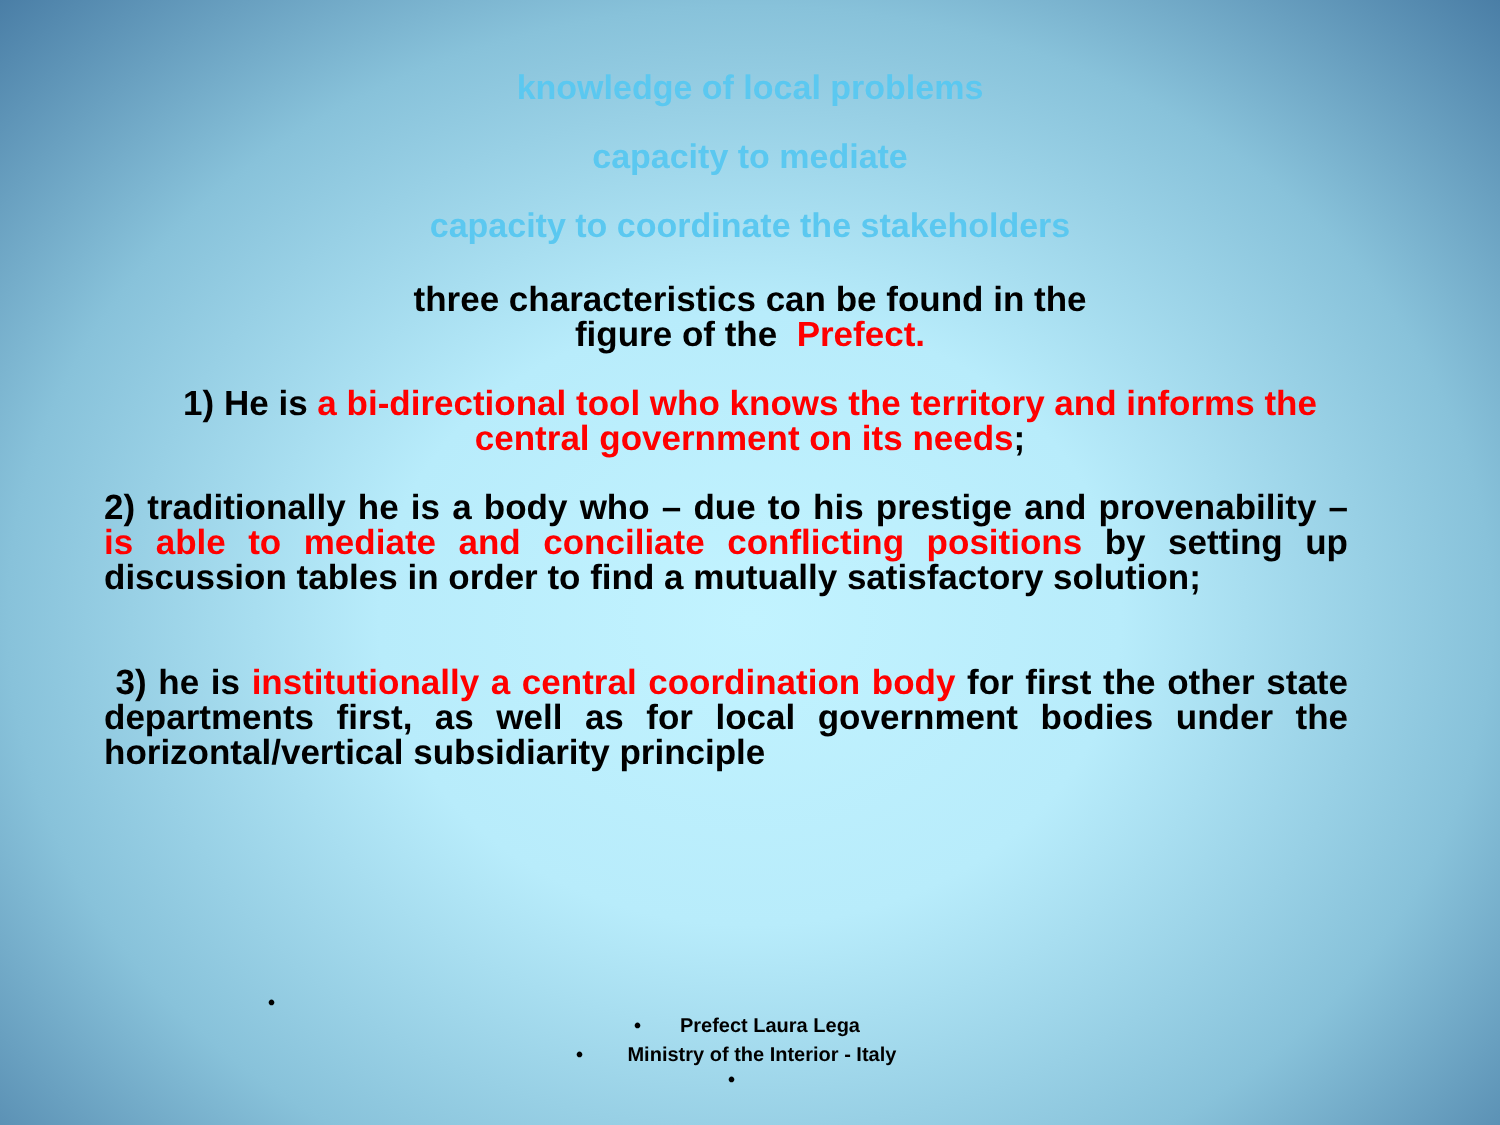knowledge of local problems
capacity to mediate
capacity to coordinate the stakeholders
three characteristics can be found in the
figure of the Prefect.
1) He is a bi-directional tool who knows the territory and informs the
central government on its needs;
2) traditionally he is a body who – due to his prestige and provenability – is able to mediate and conciliate conflicting positions by setting up discussion tables in order to find a mutually satisfactory solution;
3) he is institutionally a central coordination body for first the other state departments first, as well as for local government bodies under the horizontal/vertical subsidiarity principle
•
• Prefect Laura Lega
• Ministry of the Interior - Italy
•